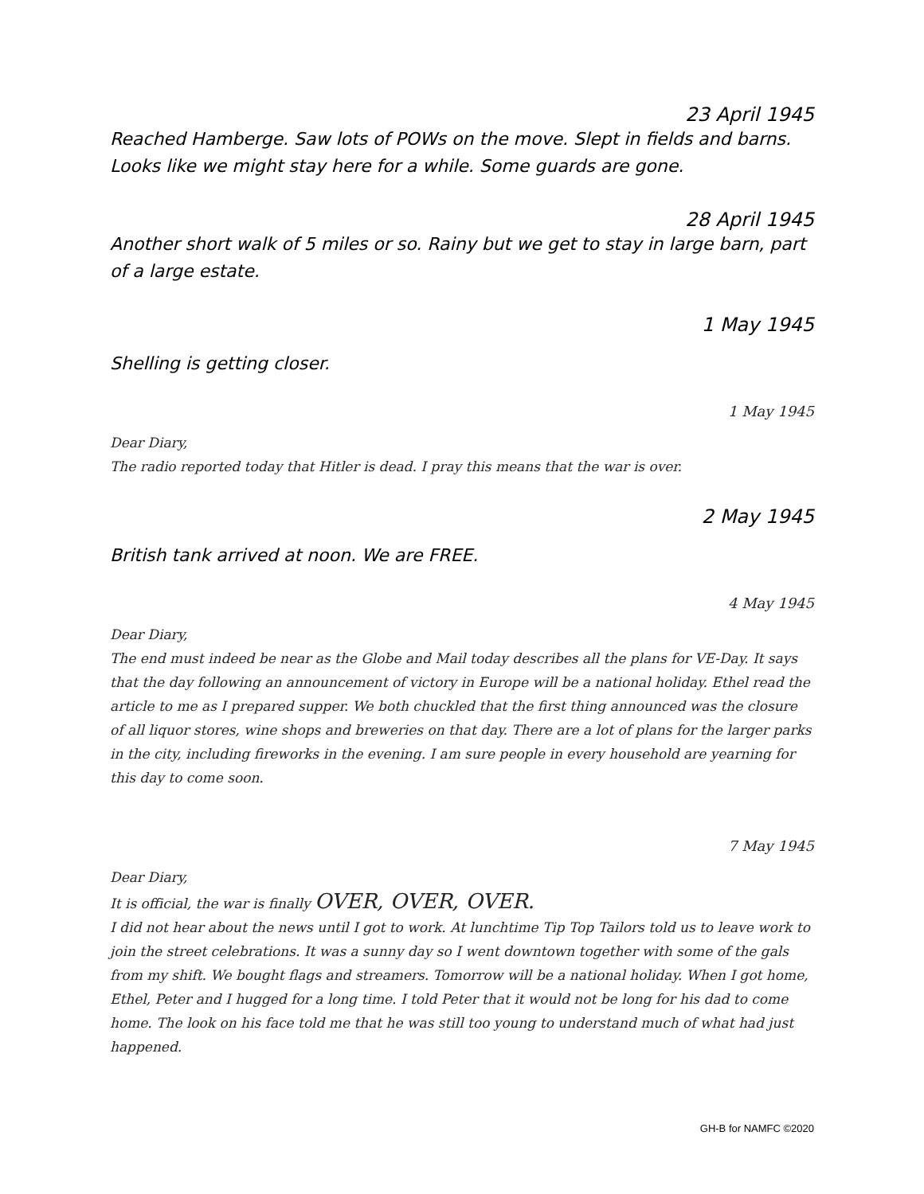23 April 1945
Reached Hamberge. Saw lots of POWs on the move. Slept in fields and barns. Looks like we might stay here for a while. Some guards are gone.
28 April 1945
Another short walk of 5 miles or so. Rainy but we get to stay in large barn, part of a large estate.
1 May 1945
Shelling is getting closer.
1 May 1945
Dear Diary,
The radio reported today that Hitler is dead. I pray this means that the war is over.
2 May 1945
British tank arrived at noon. We are FREE.
4 May 1945
Dear Diary,
The end must indeed be near as the Globe and Mail today describes all the plans for VE-Day. It says that the day following an announcement of victory in Europe will be a national holiday. Ethel read the article to me as I prepared supper. We both chuckled that the first thing announced was the closure of all liquor stores, wine shops and breweries on that day. There are a lot of plans for the larger parks in the city, including fireworks in the evening. I am sure people in every household are yearning for this day to come soon.
7 May 1945
Dear Diary,
It is official, the war is finally OVER, OVER, OVER.
I did not hear about the news until I got to work. At lunchtime Tip Top Tailors told us to leave work to join the street celebrations. It was a sunny day so I went downtown together with some of the gals from my shift. We bought flags and streamers. Tomorrow will be a national holiday. When I got home, Ethel, Peter and I hugged for a long time. I told Peter that it would not be long for his dad to come home. The look on his face told me that he was still too young to understand much of what had just happened.
GH-B for NAMFC ©2020